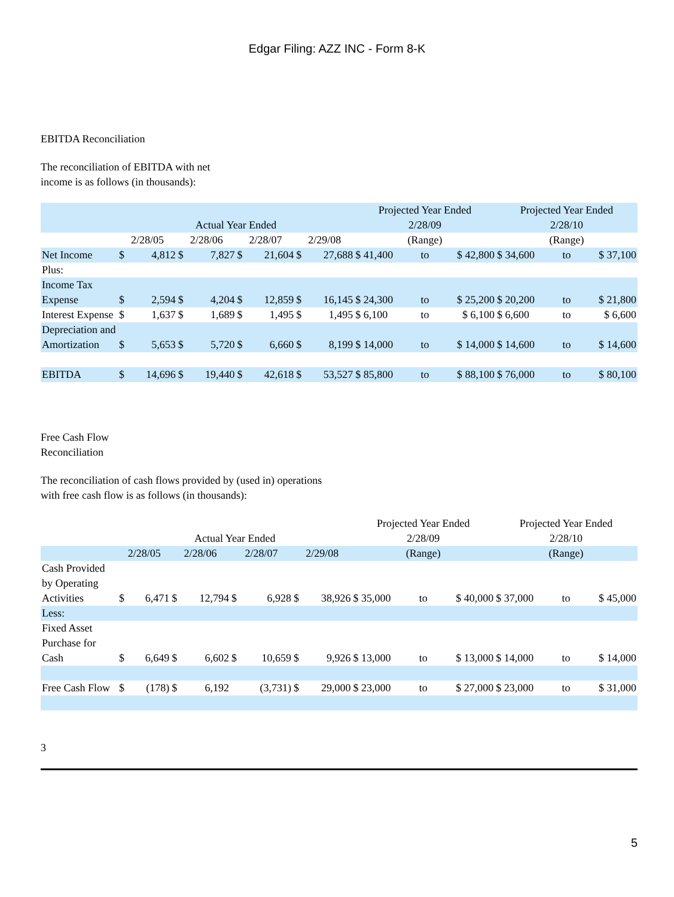Edgar Filing: AZZ INC - Form 8-K
EBITDA Reconciliation
The reconciliation of EBITDA with net
income is as follows (in thousands):
| | Actual Year Ended | | | | | | | | Projected Year Ended 2/28/09 | | | Projected Year Ended 2/28/10 | | |
| --- | --- | --- | --- | --- | --- | --- | --- | --- | --- | --- | --- | --- | --- | --- |
| | 2/28/05 | | 2/28/06 | | 2/28/07 | | 2/29/08 | | (Range) | | | (Range) | | |
| Net Income | $ | 4,812 | $ | 7,827 | $ | 21,604 | $ | 27,688 | $ 41,400 | to | $ 42,800 | $ 34,600 | to | $ 37,100 |
| Plus: | | | | | | | | | | | | | | |
| Income Tax Expense | $ | 2,594 | $ | 4,204 | $ | 12,859 | $ | 16,145 | $ 24,300 | to | $ 25,200 | $ 20,200 | to | $ 21,800 |
| Interest Expense | $ | 1,637 | $ | 1,689 | $ | 1,495 | $ | 1,495 | $ 6,100 | to | $ 6,100 | $ 6,600 | to | $ 6,600 |
| Depreciation and Amortization | $ | 5,653 | $ | 5,720 | $ | 6,660 | $ | 8,199 | $ 14,000 | to | $ 14,000 | $ 14,600 | to | $ 14,600 |
| EBITDA | $ | 14,696 | $ | 19,440 | $ | 42,618 | $ | 53,527 | $ 85,800 | to | $ 88,100 | $ 76,000 | to | $ 80,100 |
Free Cash Flow
Reconciliation
The reconciliation of cash flows provided by (used in) operations
with free cash flow is as follows (in thousands):
| | Actual Year Ended | | | | | | | | Projected Year Ended 2/28/09 | | | Projected Year Ended 2/28/10 | | |
| --- | --- | --- | --- | --- | --- | --- | --- | --- | --- | --- | --- | --- | --- | --- |
| | 2/28/05 | | 2/28/06 | | 2/28/07 | | 2/29/08 | | (Range) | | | (Range) | | |
| Cash Provided by Operating Activities | $ | 6,471 | $ | 12,794 | $ | 6,928 | $ | 38,926 | $ 35,000 | to | $ 40,000 | $ 37,000 | to | $ 45,000 |
| Less: | | | | | | | | | | | | | | |
| Fixed Asset Purchase for Cash | $ | 6,649 | $ | 6,602 | $ | 10,659 | $ | 9,926 | $ 13,000 | to | $ 13,000 | $ 14,000 | to | $ 14,000 |
| Free Cash Flow | $ | (178) | $ | 6,192 | | (3,731) | $ | 29,000 | $ 23,000 | to | $ 27,000 | $ 23,000 | to | $ 31,000 |
3
5